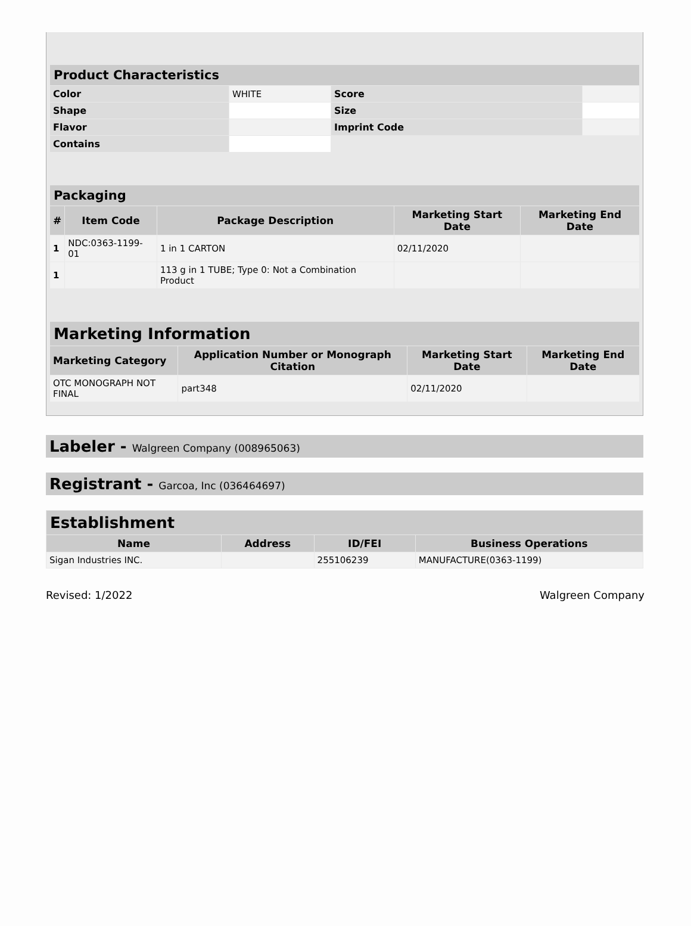| Product Characteristics | | | |
| Color | WHITE | Score | |
| Shape | | Size | |
| Flavor | | Imprint Code | |
| Contains | | | |
| Packaging | | | | |
| # | Item Code | Package Description | Marketing Start Date | Marketing End Date |
| 1 | NDC:0363-1199-01 | 1 in 1 CARTON | 02/11/2020 | |
| 1 | | 113 g in 1 TUBE; Type 0: Not a Combination Product | | |
| Marketing Information | | | |
| Marketing Category | Application Number or Monograph Citation | Marketing Start Date | Marketing End Date |
| OTC MONOGRAPH NOT FINAL | part348 | 02/11/2020 | |
Labeler - Walgreen Company (008965063)
Registrant - Garcoa, Inc (036464697)
| Establishment | | | |
| Name | Address | ID/FEI | Business Operations |
| Sigan Industries INC. | | 255106239 | MANUFACTURE(0363-1199) |
Revised: 1/2022 Walgreen Company